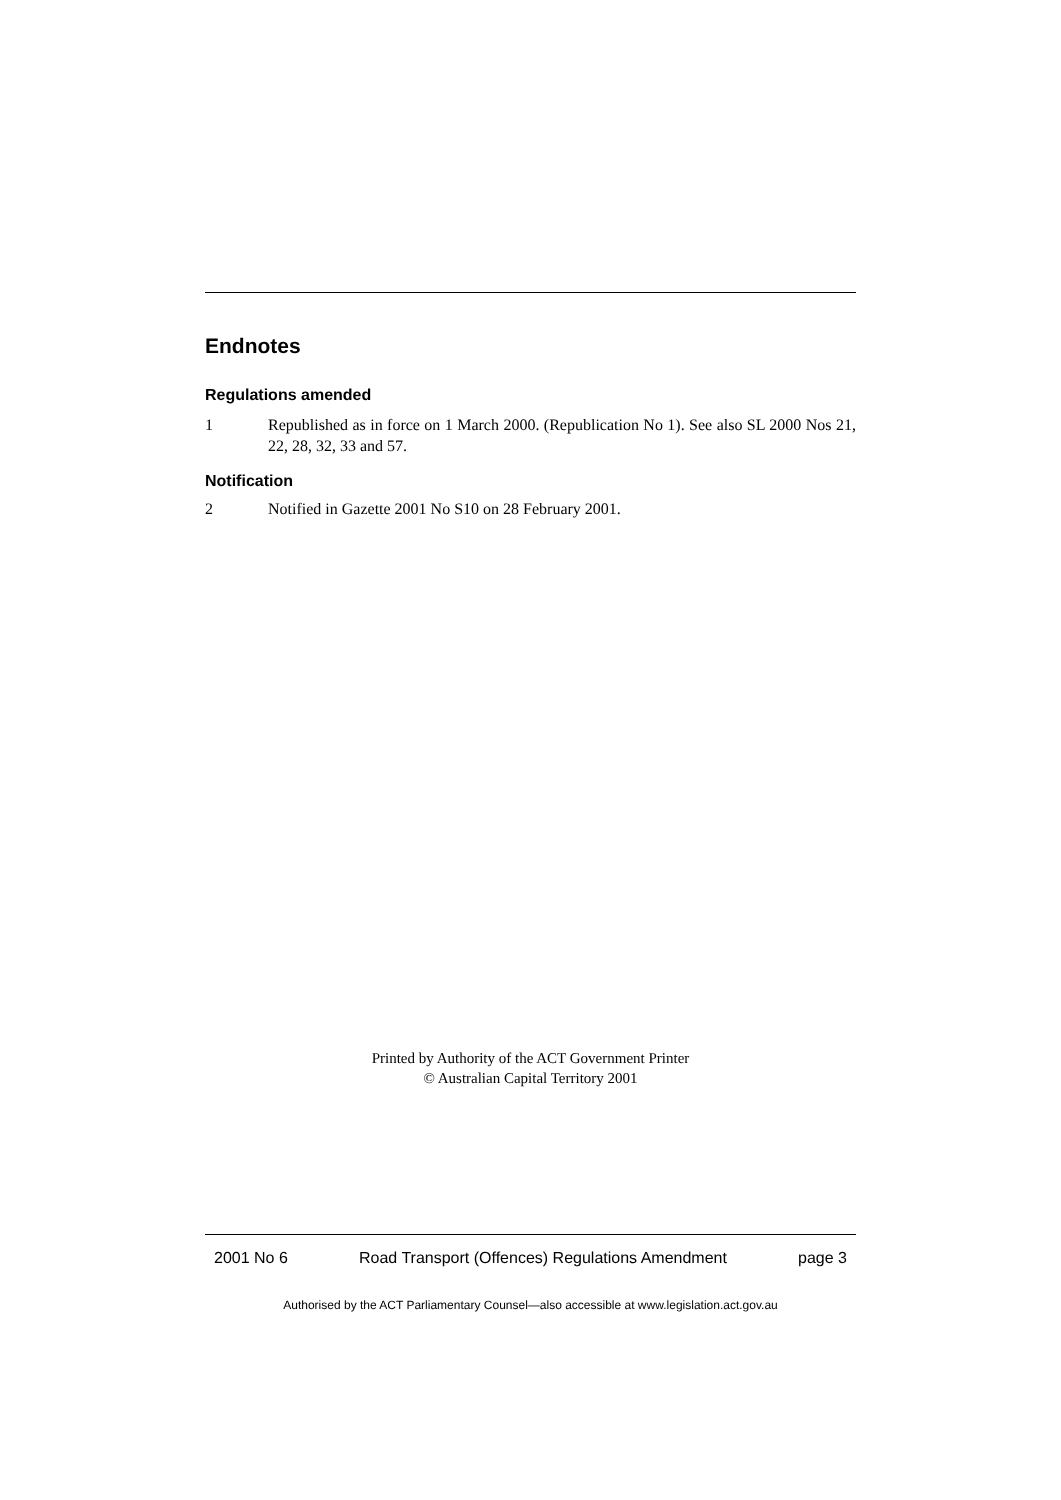Endnotes
Regulations amended
1 Republished as in force on 1 March 2000. (Republication No 1). See also SL 2000 Nos 21, 22, 28, 32, 33 and 57.
Notification
2 Notified in Gazette 2001 No S10 on 28 February 2001.
Printed by Authority of the ACT Government Printer
© Australian Capital Territory 2001
2001 No 6 Road Transport (Offences) Regulations Amendment page 3
Authorised by the ACT Parliamentary Counsel—also accessible at www.legislation.act.gov.au